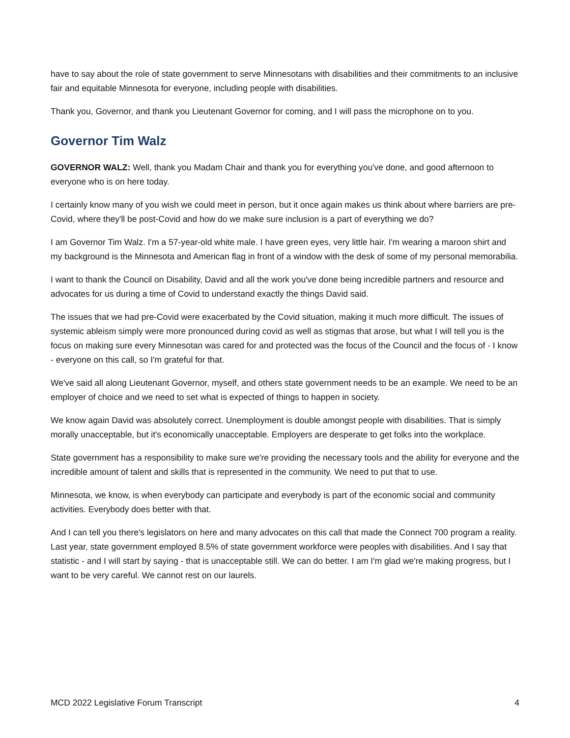have to say about the role of state government to serve Minnesotans with disabilities and their commitments to an inclusive fair and equitable Minnesota for everyone, including people with disabilities.
Thank you, Governor, and thank you Lieutenant Governor for coming, and I will pass the microphone on to you.
Governor Tim Walz
GOVERNOR WALZ: Well, thank you Madam Chair and thank you for everything you've done, and good afternoon to everyone who is on here today.
I certainly know many of you wish we could meet in person, but it once again makes us think about where barriers are pre-Covid, where they'll be post-Covid and how do we make sure inclusion is a part of everything we do?
I am Governor Tim Walz. I'm a 57-year-old white male. I have green eyes, very little hair. I'm wearing a maroon shirt and my background is the Minnesota and American flag in front of a window with the desk of some of my personal memorabilia.
I want to thank the Council on Disability, David and all the work you've done being incredible partners and resource and advocates for us during a time of Covid to understand exactly the things David said.
The issues that we had pre-Covid were exacerbated by the Covid situation, making it much more difficult. The issues of systemic ableism simply were more pronounced during covid as well as stigmas that arose, but what I will tell you is the focus on making sure every Minnesotan was cared for and protected was the focus of the Council and the focus of - I know - everyone on this call, so I'm grateful for that.
We've said all along Lieutenant Governor, myself, and others state government needs to be an example. We need to be an employer of choice and we need to set what is expected of things to happen in society.
We know again David was absolutely correct. Unemployment is double amongst people with disabilities. That is simply morally unacceptable, but it's economically unacceptable. Employers are desperate to get folks into the workplace.
State government has a responsibility to make sure we're providing the necessary tools and the ability for everyone and the incredible amount of talent and skills that is represented in the community. We need to put that to use.
Minnesota, we know, is when everybody can participate and everybody is part of the economic social and community activities. Everybody does better with that.
And I can tell you there's legislators on here and many advocates on this call that made the Connect 700 program a reality. Last year, state government employed 8.5% of state government workforce were peoples with disabilities. And I say that statistic - and I will start by saying - that is unacceptable still. We can do better. I am I'm glad we're making progress, but I want to be very careful. We cannot rest on our laurels.
MCD 2022 Legislative Forum Transcript 4